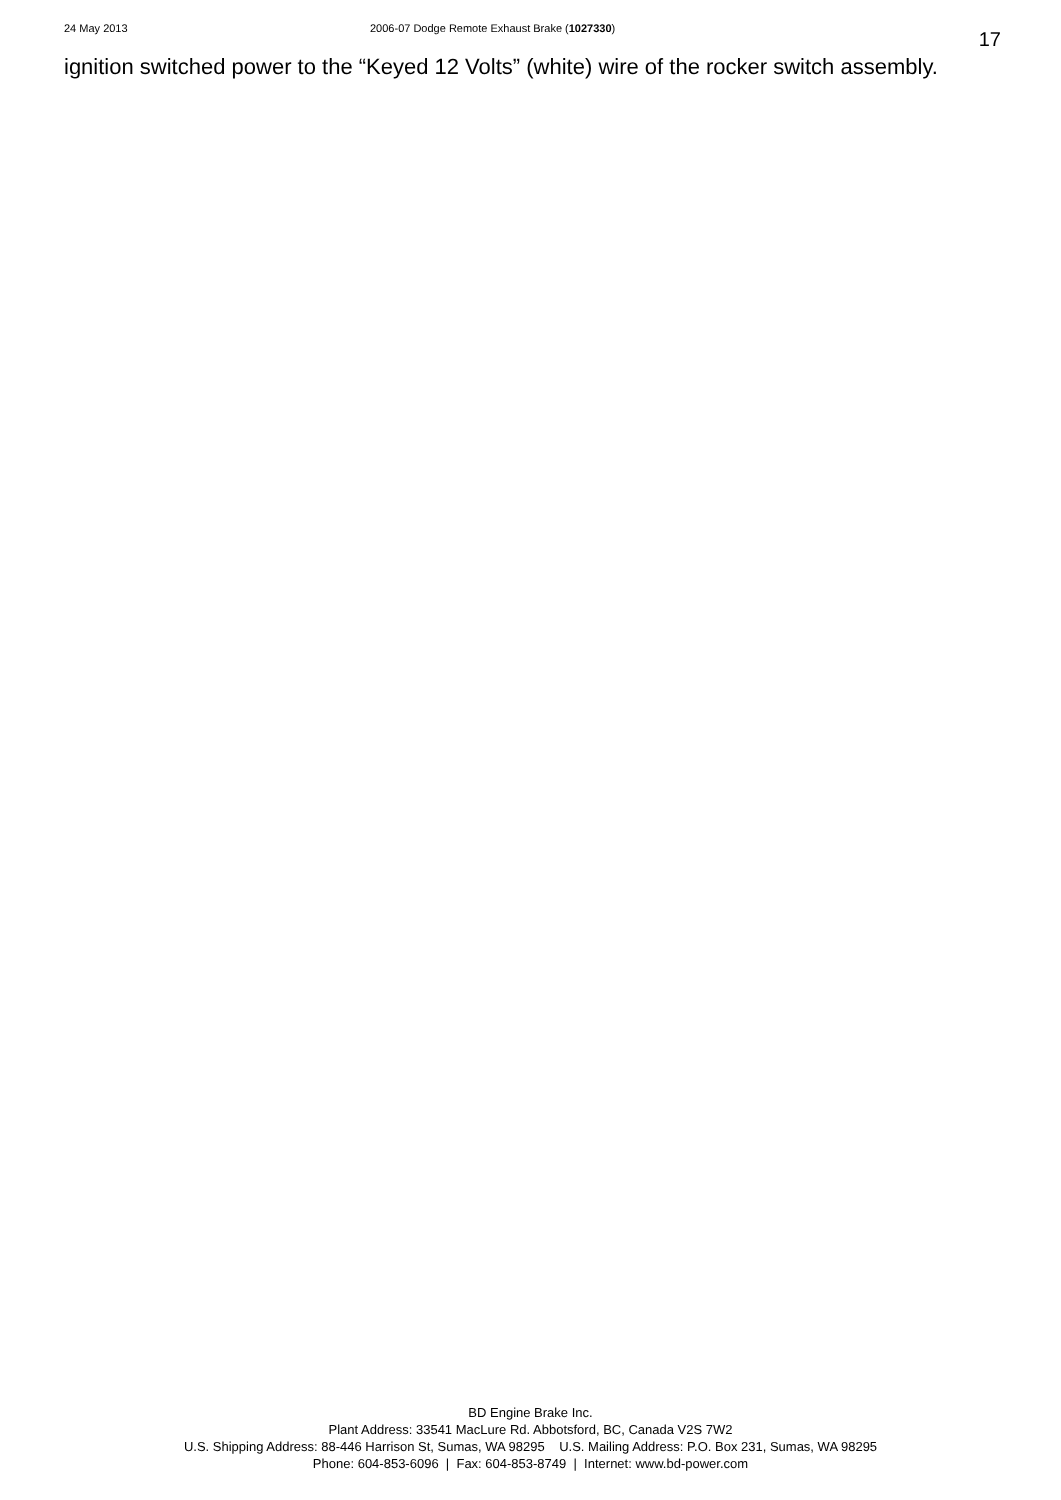24 May 2013 2006-07 Dodge Remote Exhaust Brake (1027330) 17
ignition switched power to the “Keyed 12 Volts” (white) wire of the rocker switch assembly.
BD Engine Brake Inc.
Plant Address: 33541 MacLure Rd. Abbotsford, BC, Canada V2S 7W2
U.S. Shipping Address: 88-446 Harrison St, Sumas, WA 98295 U.S. Mailing Address: P.O. Box 231, Sumas, WA 98295
Phone: 604-853-6096 | Fax: 604-853-8749 | Internet: www.bd-power.com